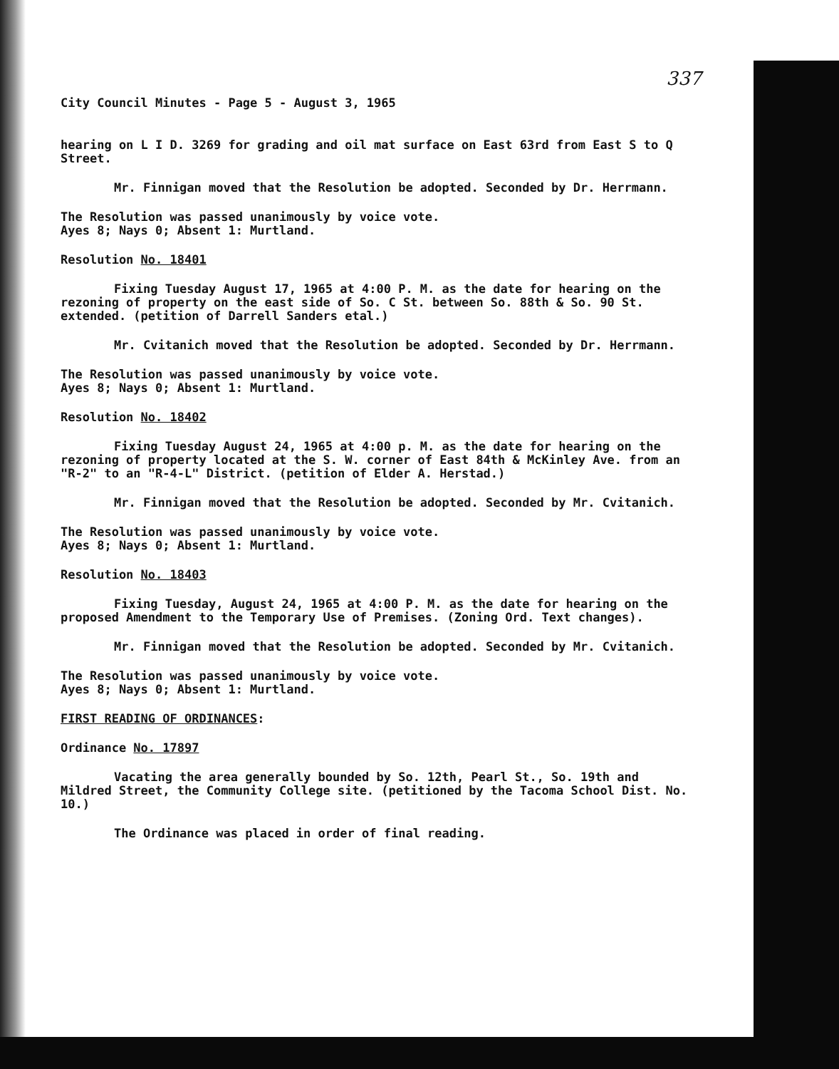337
City Council Minutes - Page 5 - August 3, 1965
hearing on L I D. 3269 for grading and oil mat surface on East 63rd from East S to Q Street.
Mr. Finnigan moved that the Resolution be adopted. Seconded by Dr. Herrmann.
The Resolution was passed unanimously by voice vote.
Ayes 8; Nays 0; Absent 1: Murtland.
Resolution No. 18401
Fixing Tuesday August 17, 1965 at 4:00 P. M. as the date for hearing on the rezoning of property on the east side of So. C St. between So. 88th & So. 90 St. extended. (petition of Darrell Sanders etal.)
Mr. Cvitanich moved that the Resolution be adopted. Seconded by Dr. Herrmann.
The Resolution was passed unanimously by voice vote.
Ayes 8; Nays 0; Absent 1: Murtland.
Resolution No. 18402
Fixing Tuesday August 24, 1965 at 4:00 p. M. as the date for hearing on the rezoning of property located at the S. W. corner of East 84th & McKinley Ave. from an "R-2" to an "R-4-L" District. (petition of Elder A. Herstad.)
Mr. Finnigan moved that the Resolution be adopted. Seconded by Mr. Cvitanich.
The Resolution was passed unanimously by voice vote.
Ayes 8; Nays 0; Absent 1: Murtland.
Resolution No. 18403
Fixing Tuesday, August 24, 1965 at 4:00 P. M. as the date for hearing on the proposed Amendment to the Temporary Use of Premises. (Zoning Ord. Text changes).
Mr. Finnigan moved that the Resolution be adopted. Seconded by Mr. Cvitanich.
The Resolution was passed unanimously by voice vote.
Ayes 8; Nays 0; Absent 1: Murtland.
FIRST READING OF ORDINANCES:
Ordinance No. 17897
Vacating the area generally bounded by So. 12th, Pearl St., So. 19th and Mildred Street, the Community College site. (petitioned by the Tacoma School Dist. No. 10.)
The Ordinance was placed in order of final reading.